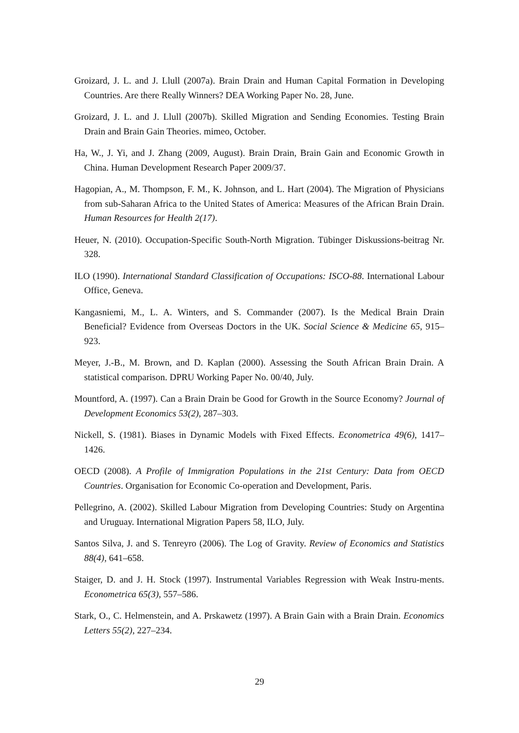Groizard, J. L. and J. Llull (2007a). Brain Drain and Human Capital Formation in Developing Countries. Are there Really Winners? DEA Working Paper No. 28, June.
Groizard, J. L. and J. Llull (2007b). Skilled Migration and Sending Economies. Testing Brain Drain and Brain Gain Theories. mimeo, October.
Ha, W., J. Yi, and J. Zhang (2009, August). Brain Drain, Brain Gain and Economic Growth in China. Human Development Research Paper 2009/37.
Hagopian, A., M. Thompson, F. M., K. Johnson, and L. Hart (2004). The Migration of Physicians from sub-Saharan Africa to the United States of America: Measures of the African Brain Drain. Human Resources for Health 2(17).
Heuer, N. (2010). Occupation-Specific South-North Migration. Tübinger Diskussions-beitrag Nr. 328.
ILO (1990). International Standard Classification of Occupations: ISCO-88. International Labour Office, Geneva.
Kangasniemi, M., L. A. Winters, and S. Commander (2007). Is the Medical Brain Drain Beneficial? Evidence from Overseas Doctors in the UK. Social Science & Medicine 65, 915–923.
Meyer, J.-B., M. Brown, and D. Kaplan (2000). Assessing the South African Brain Drain. A statistical comparison. DPRU Working Paper No. 00/40, July.
Mountford, A. (1997). Can a Brain Drain be Good for Growth in the Source Economy? Journal of Development Economics 53(2), 287–303.
Nickell, S. (1981). Biases in Dynamic Models with Fixed Effects. Econometrica 49(6), 1417–1426.
OECD (2008). A Profile of Immigration Populations in the 21st Century: Data from OECD Countries. Organisation for Economic Co-operation and Development, Paris.
Pellegrino, A. (2002). Skilled Labour Migration from Developing Countries: Study on Argentina and Uruguay. International Migration Papers 58, ILO, July.
Santos Silva, J. and S. Tenreyro (2006). The Log of Gravity. Review of Economics and Statistics 88(4), 641–658.
Staiger, D. and J. H. Stock (1997). Instrumental Variables Regression with Weak Instru-ments. Econometrica 65(3), 557–586.
Stark, O., C. Helmenstein, and A. Prskawetz (1997). A Brain Gain with a Brain Drain. Economics Letters 55(2), 227–234.
29